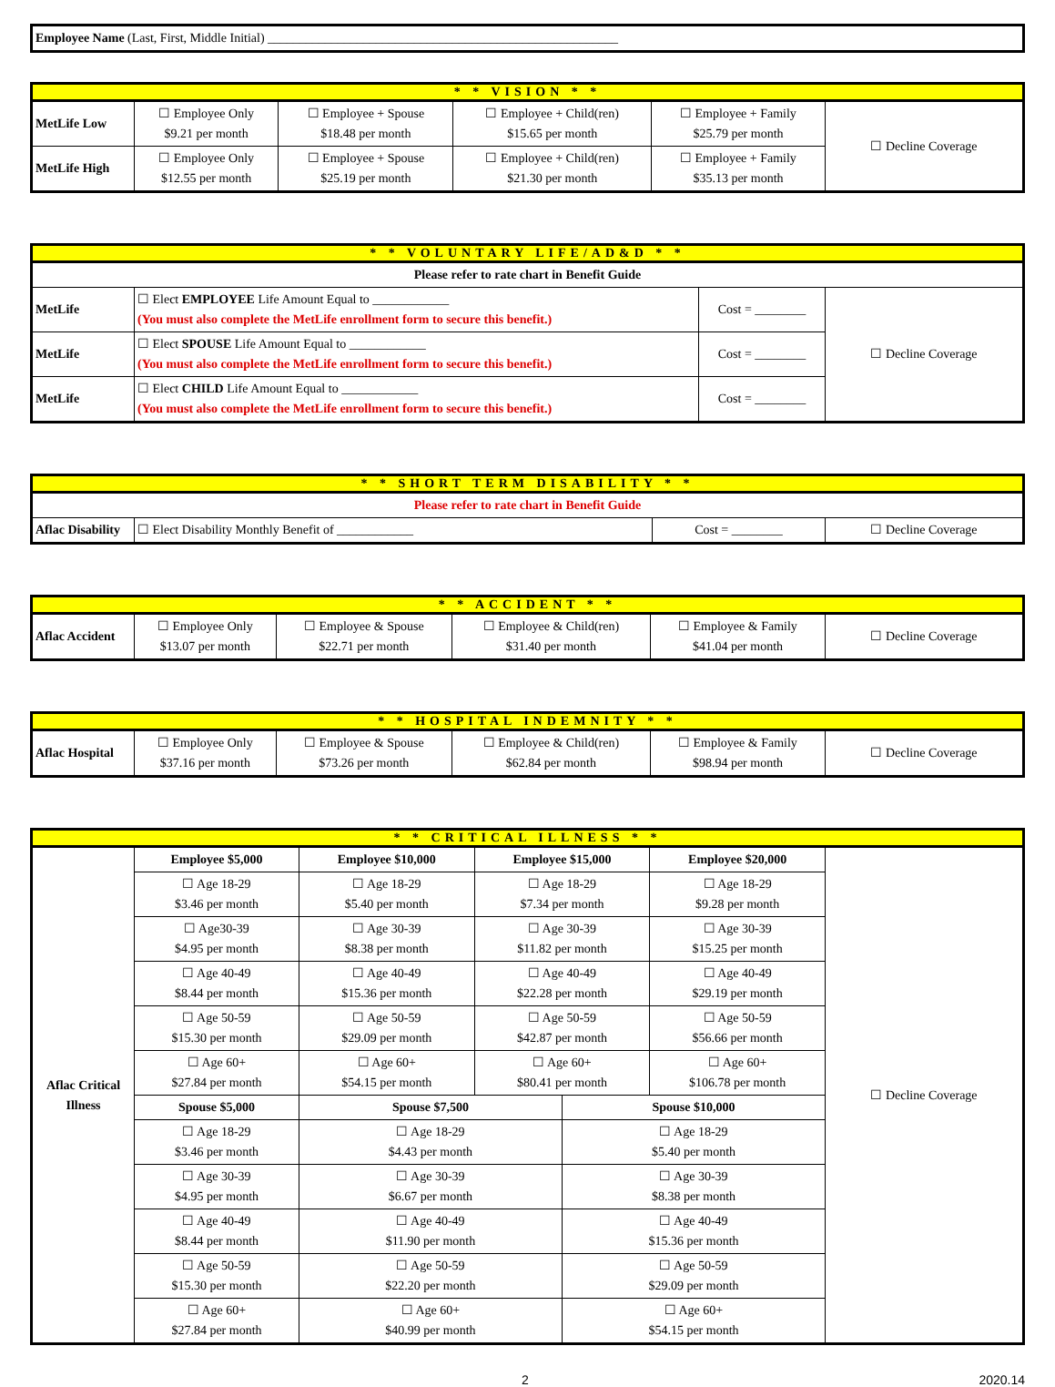| Employee Name (Last, First, Middle Initial) _______________________________________________________ |
| * * VISION * * | | | | | |
| MetLife Low | ☐ Employee Only $9.21 per month | ☐ Employee + Spouse $18.48 per month | ☐ Employee + Child(ren) $15.65 per month | ☐ Employee + Family $25.79 per month | ☐ Decline Coverage |
| MetLife High | ☐ Employee Only $12.55 per month | ☐ Employee + Spouse $25.19 per month | ☐ Employee + Child(ren) $21.30 per month | ☐ Employee + Family $35.13 per month | |
| * * VOLUNTARY LIFE/AD&D * * | | | |
| Please refer to rate chart in Benefit Guide | | | |
| MetLife | ☐ Elect EMPLOYEE Life Amount Equal to ____________ (You must also complete the MetLife enrollment form to secure this benefit.) | Cost = ________ | ☐ Decline Coverage |
| MetLife | ☐ Elect SPOUSE Life Amount Equal to ____________ (You must also complete the MetLife enrollment form to secure this benefit.) | Cost = ________ | |
| MetLife | ☐ Elect CHILD Life Amount Equal to ____________ (You must also complete the MetLife enrollment form to secure this benefit.) | Cost = ________ | |
| * * SHORT TERM DISABILITY * * | | | |
| Please refer to rate chart in Benefit Guide | | | |
| Aflac Disability | ☐ Elect Disability Monthly Benefit of ____________ | Cost = ________ | ☐ Decline Coverage |
| * * ACCIDENT * * | | | | | |
| Aflac Accident | ☐ Employee Only $13.07 per month | ☐ Employee & Spouse $22.71 per month | ☐ Employee & Child(ren) $31.40 per month | ☐ Employee & Family $41.04 per month | ☐ Decline Coverage |
| * * HOSPITAL INDEMNITY * * | | | | | |
| Aflac Hospital | ☐ Employee Only $37.16 per month | ☐ Employee & Spouse $73.26 per month | ☐ Employee & Child(ren) $62.84 per month | ☐ Employee & Family $98.94 per month | ☐ Decline Coverage |
| * * CRITICAL ILLNESS * * | | | | | | |
| Aflac Critical Illness | Employee $5,000 | Employee $10,000 | Employee $15,000 | | Employee $20,000 | ☐ Decline Coverage |
| | ☐ Age 18-29 $3.46 per month | ☐ Age 18-29 $5.40 per month | ☐ Age 18-29 $7.34 per month | | ☐ Age 18-29 $9.28 per month | |
| | ☐ Age30-39 $4.95 per month | ☐ Age 30-39 $8.38 per month | ☐ Age 30-39 $11.82 per month | | ☐ Age 30-39 $15.25 per month | |
| | ☐ Age 40-49 $8.44 per month | ☐ Age 40-49 $15.36 per month | ☐ Age 40-49 $22.28 per month | | ☐ Age 40-49 $29.19 per month | |
| | ☐ Age 50-59 $15.30 per month | ☐ Age 50-59 $29.09 per month | ☐ Age 50-59 $42.87 per month | | ☐ Age 50-59 $56.66 per month | |
| | ☐ Age 60+ $27.84 per month | ☐ Age 60+ $54.15 per month | ☐ Age 60+ $80.41 per month | | ☐ Age 60+ $106.78 per month | |
| | Spouse $5,000 | Spouse $7,500 | | Spouse $10,000 | | |
| | ☐ Age 18-29 $3.46 per month | ☐ Age 18-29 $4.43 per month | | ☐ Age 18-29 $5.40 per month | | |
| | ☐ Age 30-39 $4.95 per month | ☐ Age 30-39 $6.67 per month | | ☐ Age 30-39 $8.38 per month | | |
| | ☐ Age 40-49 $8.44 per month | ☐ Age 40-49 $11.90 per month | | ☐ Age 40-49 $15.36 per month | | |
| | ☐ Age 50-59 $15.30 per month | ☐ Age 50-59 $22.20 per month | | ☐ Age 50-59 $29.09 per month | | |
| | ☐ Age 60+ $27.84 per month | ☐ Age 60+ $40.99 per month | | ☐ Age 60+ $54.15 per month | | |
2 2020.14